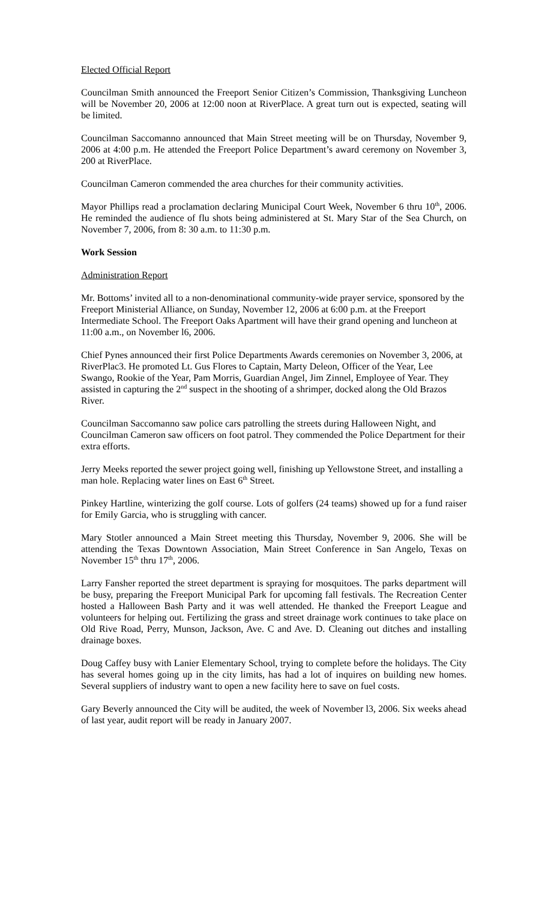Elected Official Report
Councilman Smith announced the Freeport Senior Citizen’s Commission, Thanksgiving Luncheon will be November 20, 2006 at 12:00 noon at RiverPlace. A great turn out is expected, seating will be limited.
Councilman Saccomanno announced that Main Street meeting will be on Thursday, November 9, 2006 at 4:00 p.m. He attended the Freeport Police Department’s award ceremony on November 3, 200 at RiverPlace.
Councilman Cameron commended the area churches for their community activities.
Mayor Phillips read a proclamation declaring Municipal Court Week, November 6 thru 10<sup>th</sup>, 2006. He reminded the audience of flu shots being administered at St. Mary Star of the Sea Church, on November 7, 2006, from 8: 30 a.m. to 11:30 p.m.
Work Session
Administration Report
Mr. Bottoms’ invited all to a non-denominational community-wide prayer service, sponsored by the Freeport Ministerial Alliance, on Sunday, November 12, 2006 at 6:00 p.m. at the Freeport Intermediate School. The Freeport Oaks Apartment will have their grand opening and luncheon at 11:00 a.m., on November l6, 2006.
Chief Pynes announced their first Police Departments Awards ceremonies on November 3, 2006, at RiverPlac3. He promoted Lt. Gus Flores to Captain, Marty Deleon, Officer of the Year, Lee Swango, Rookie of the Year, Pam Morris, Guardian Angel, Jim Zinnel, Employee of Year. They assisted in capturing the 2<sup>nd</sup> suspect in the shooting of a shrimper, docked along the Old Brazos River.
Councilman Saccomanno saw police cars patrolling the streets during Halloween Night, and Councilman Cameron saw officers on foot patrol. They commended the Police Department for their extra efforts.
Jerry Meeks reported the sewer project going well, finishing up Yellowstone Street, and installing a man hole. Replacing water lines on East 6<sup>th</sup> Street.
Pinkey Hartline, winterizing the golf course. Lots of golfers (24 teams) showed up for a fund raiser for Emily Garcia, who is struggling with cancer.
Mary Stotler announced a Main Street meeting this Thursday, November 9, 2006. She will be attending the Texas Downtown Association, Main Street Conference in San Angelo, Texas on November 15<sup>th</sup> thru 17<sup>th</sup>, 2006.
Larry Fansher reported the street department is spraying for mosquitoes. The parks department will be busy, preparing the Freeport Municipal Park for upcoming fall festivals. The Recreation Center hosted a Halloween Bash Party and it was well attended. He thanked the Freeport League and volunteers for helping out. Fertilizing the grass and street drainage work continues to take place on Old Rive Road, Perry, Munson, Jackson, Ave. C and Ave. D. Cleaning out ditches and installing drainage boxes.
Doug Caffey busy with Lanier Elementary School, trying to complete before the holidays. The City has several homes going up in the city limits, has had a lot of inquires on building new homes. Several suppliers of industry want to open a new facility here to save on fuel costs.
Gary Beverly announced the City will be audited, the week of November l3, 2006. Six weeks ahead of last year, audit report will be ready in January 2007.